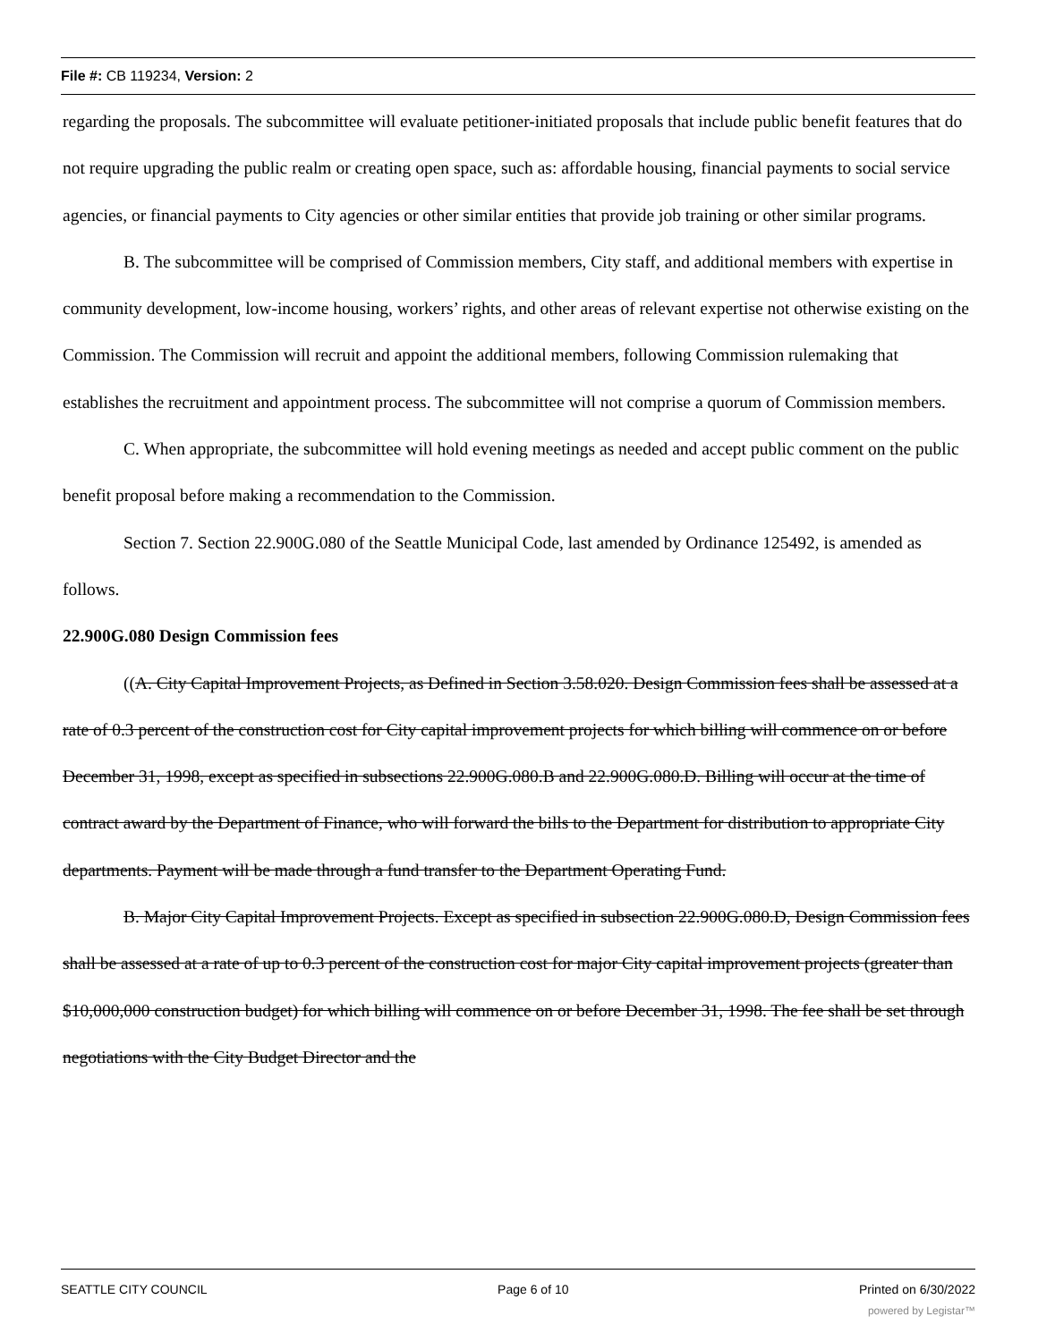File #: CB 119234, Version: 2
regarding the proposals. The subcommittee will evaluate petitioner-initiated proposals that include public benefit features that do not require upgrading the public realm or creating open space, such as: affordable housing, financial payments to social service agencies, or financial payments to City agencies or other similar entities that provide job training or other similar programs.
B. The subcommittee will be comprised of Commission members, City staff, and additional members with expertise in community development, low-income housing, workers’ rights, and other areas of relevant expertise not otherwise existing on the Commission. The Commission will recruit and appoint the additional members, following Commission rulemaking that establishes the recruitment and appointment process. The subcommittee will not comprise a quorum of Commission members.
C. When appropriate, the subcommittee will hold evening meetings as needed and accept public comment on the public benefit proposal before making a recommendation to the Commission.
Section 7. Section 22.900G.080 of the Seattle Municipal Code, last amended by Ordinance 125492, is amended as follows.
22.900G.080 Design Commission fees
((A. City Capital Improvement Projects, as Defined in Section 3.58.020. Design Commission fees shall be assessed at a rate of 0.3 percent of the construction cost for City capital improvement projects for which billing will commence on or before December 31, 1998, except as specified in subsections 22.900G.080.B and 22.900G.080.D. Billing will occur at the time of contract award by the Department of Finance, who will forward the bills to the Department for distribution to appropriate City departments. Payment will be made through a fund transfer to the Department Operating Fund.
B. Major City Capital Improvement Projects. Except as specified in subsection 22.900G.080.D, Design Commission fees shall be assessed at a rate of up to 0.3 percent of the construction cost for major City capital improvement projects (greater than $10,000,000 construction budget) for which billing will commence on or before December 31, 1998. The fee shall be set through negotiations with the City Budget Director and the
SEATTLE CITY COUNCIL Page 6 of 10 Printed on 6/30/2022
powered by Legistar™